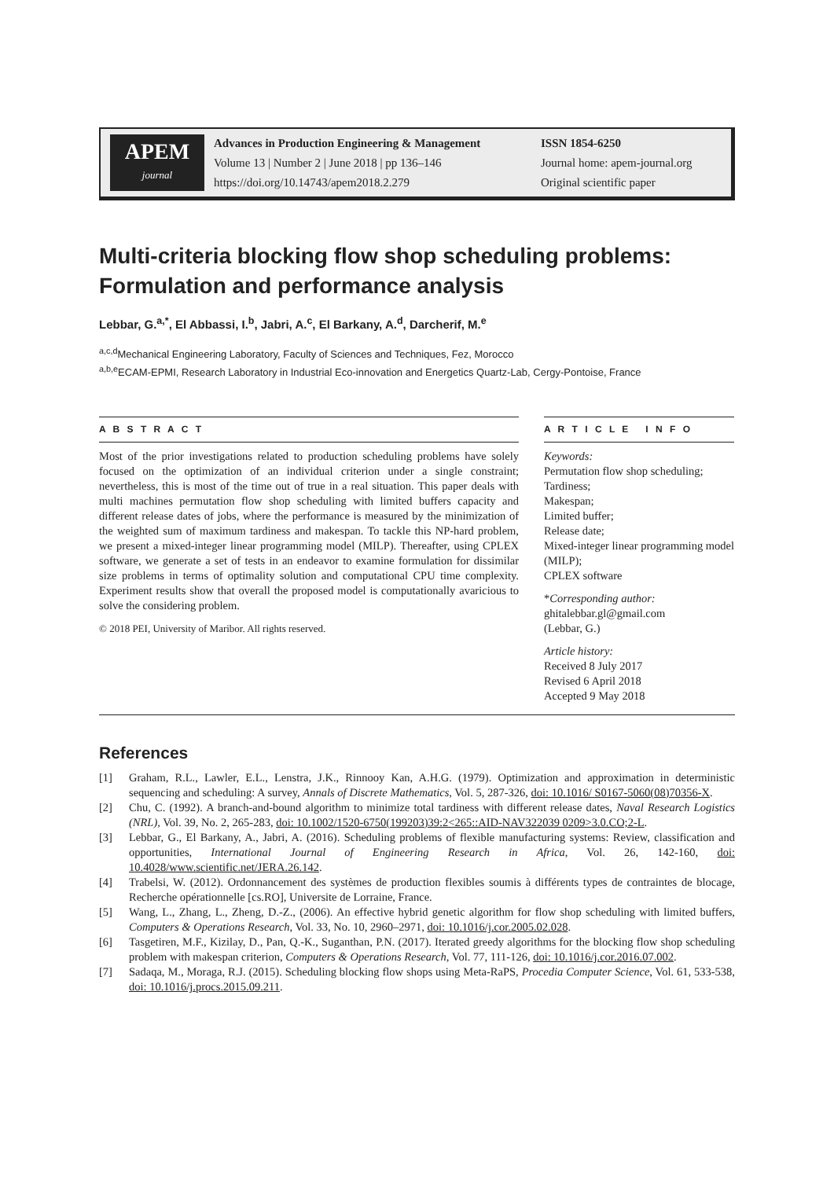APEM
journal
Advances in Production Engineering & Management
Volume 13 | Number 2 | June 2018 | pp 136–146
https://doi.org/10.14743/apem2018.2.279
ISSN 1854-6250
Journal home: apem-journal.org
Original scientific paper
Multi-criteria blocking flow shop scheduling problems: Formulation and performance analysis
Lebbar, G.<sup>a,*</sup>, El Abbassi, I.<sup>b</sup>, Jabri, A.<sup>c</sup>, El Barkany, A.<sup>d</sup>, Darcherif, M.<sup>e</sup>
<sup>a,c,d</sup>Mechanical Engineering Laboratory, Faculty of Sciences and Techniques, Fez, Morocco
<sup>a,b,e</sup>ECAM-EPMI, Research Laboratory in Industrial Eco-innovation and Energetics Quartz-Lab, Cergy-Pontoise, France
A B S T R A C T
Most of the prior investigations related to production scheduling problems have solely focused on the optimization of an individual criterion under a single constraint; nevertheless, this is most of the time out of true in a real situation. This paper deals with multi machines permutation flow shop scheduling with limited buffers capacity and different release dates of jobs, where the performance is measured by the minimization of the weighted sum of maximum tardiness and makespan. To tackle this NP-hard problem, we present a mixed-integer linear programming model (MILP). Thereafter, using CPLEX software, we generate a set of tests in an endeavor to examine formulation for dissimilar size problems in terms of optimality solution and computational CPU time complexity. Experiment results show that overall the proposed model is computationally avaricious to solve the considering problem.
© 2018 PEI, University of Maribor. All rights reserved.
A R T I C L E I N F O
Keywords:
Permutation flow shop scheduling;
Tardiness;
Makespan;
Limited buffer;
Release date;
Mixed-integer linear programming model (MILP);
CPLEX software
*Corresponding author:
ghitalebbar.gl@gmail.com
(Lebbar, G.)
Article history:
Received 8 July 2017
Revised 6 April 2018
Accepted 9 May 2018
References
[1] Graham, R.L., Lawler, E.L., Lenstra, J.K., Rinnooy Kan, A.H.G. (1979). Optimization and approximation in deterministic sequencing and scheduling: A survey, Annals of Discrete Mathematics, Vol. 5, 287-326, doi: 10.1016/ S0167-5060(08)70356-X.
[2] Chu, C. (1992). A branch-and-bound algorithm to minimize total tardiness with different release dates, Naval Research Logistics (NRL), Vol. 39, No. 2, 265-283, doi: 10.1002/1520-6750(199203)39:2<265::AID-NAV322039 0209>3.0.CO;2-L.
[3] Lebbar, G., El Barkany, A., Jabri, A. (2016). Scheduling problems of flexible manufacturing systems: Review, classification and opportunities, International Journal of Engineering Research in Africa, Vol. 26, 142-160, doi: 10.4028/www.scientific.net/JERA.26.142.
[4] Trabelsi, W. (2012). Ordonnancement des systèmes de production flexibles soumis à différents types de contraintes de blocage, Recherche opérationnelle [cs.RO], Universite de Lorraine, France.
[5] Wang, L., Zhang, L., Zheng, D.-Z., (2006). An effective hybrid genetic algorithm for flow shop scheduling with limited buffers, Computers & Operations Research, Vol. 33, No. 10, 2960–2971, doi: 10.1016/j.cor.2005.02.028.
[6] Tasgetiren, M.F., Kizilay, D., Pan, Q.-K., Suganthan, P.N. (2017). Iterated greedy algorithms for the blocking flow shop scheduling problem with makespan criterion, Computers & Operations Research, Vol. 77, 111-126, doi: 10.1016/j.cor.2016.07.002.
[7] Sadaqa, M., Moraga, R.J. (2015). Scheduling blocking flow shops using Meta-RaPS, Procedia Computer Science, Vol. 61, 533-538, doi: 10.1016/j.procs.2015.09.211.